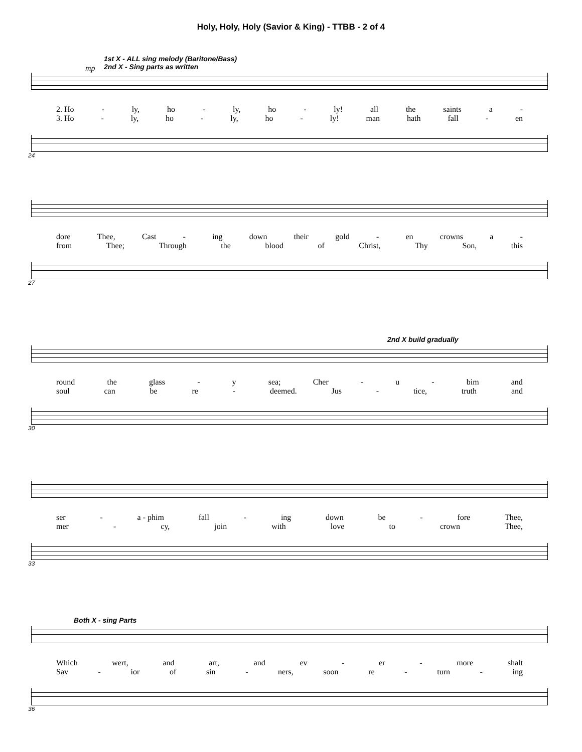Holy, Holy, Holy (Savior & King) - TTBB - 2 of 4
1st X - ALL sing melody (Baritone/Bass)
2nd X - Sing parts as written
mp
2. Ho - ly, ho - ly, ho - ly! all the saints a -
3. Ho - ly, ho - ly, ho - ly! man hath fall - en
24
dore Thee, Cast - ing down their gold - en crowns a -
from Thee; Through the blood of Christ, Thy Son, this
27
2nd X build gradually
round the glass - y sea; Cher - u - bim and
soul can be re - deemed. Jus - tice, truth and
30
ser - a - phim fall - ing down be - fore Thee,
mer - cy, join with love to crown Thee,
33
Both X - sing Parts
Which wert, and art, and ev - er - more shalt
Sav - ior of sin - ners, soon re - turn - ing
36